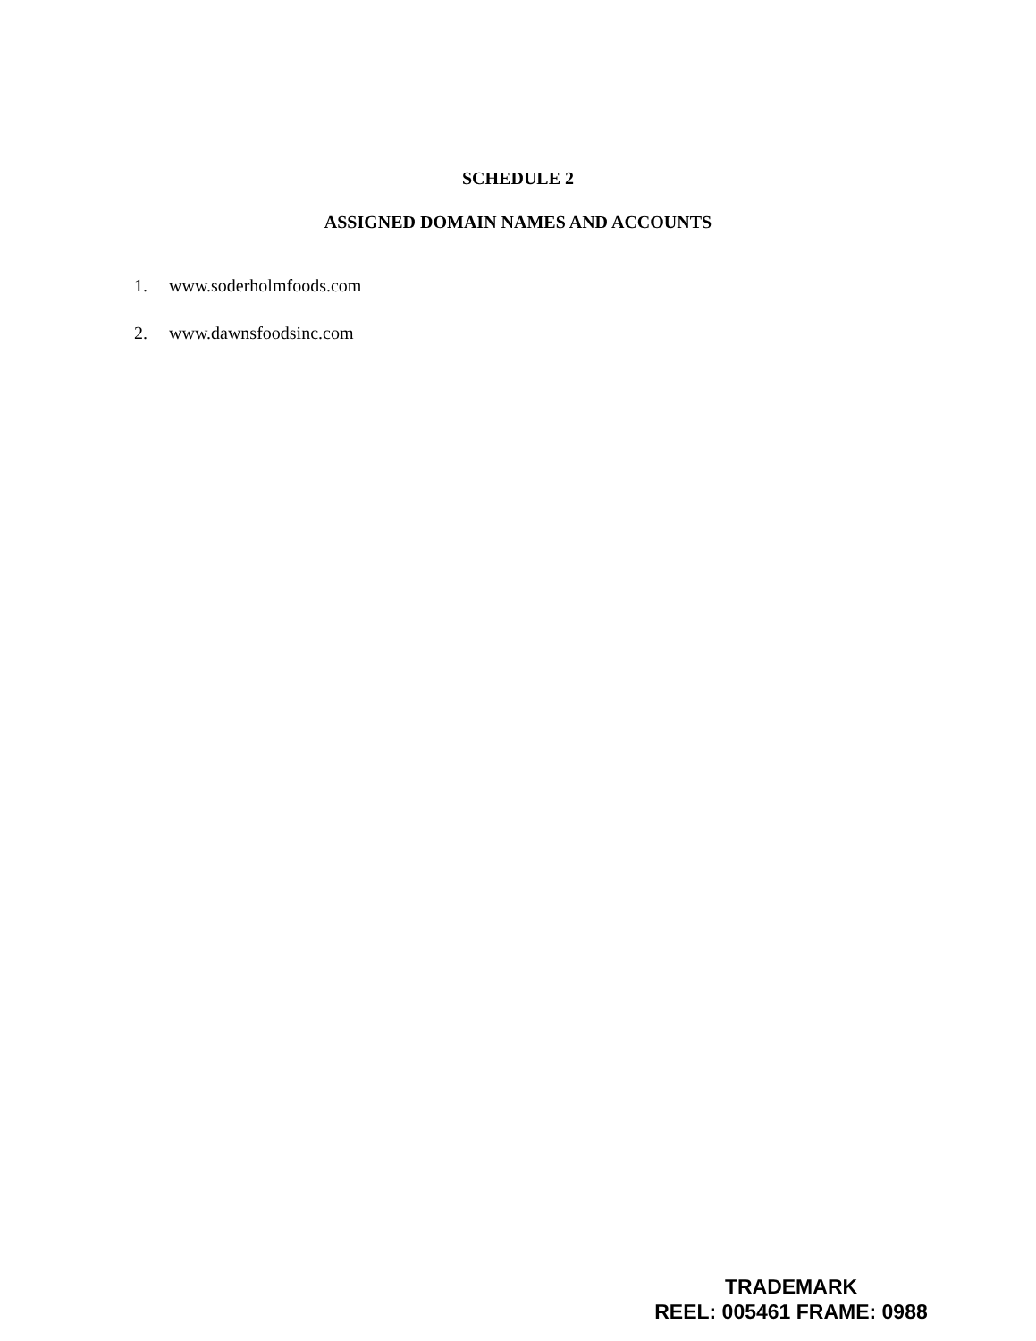SCHEDULE 2
ASSIGNED DOMAIN NAMES AND ACCOUNTS
1. www.soderholmfoods.com
2. www.dawnsfoodsinc.com
TRADEMARK
REEL: 005461 FRAME: 0988